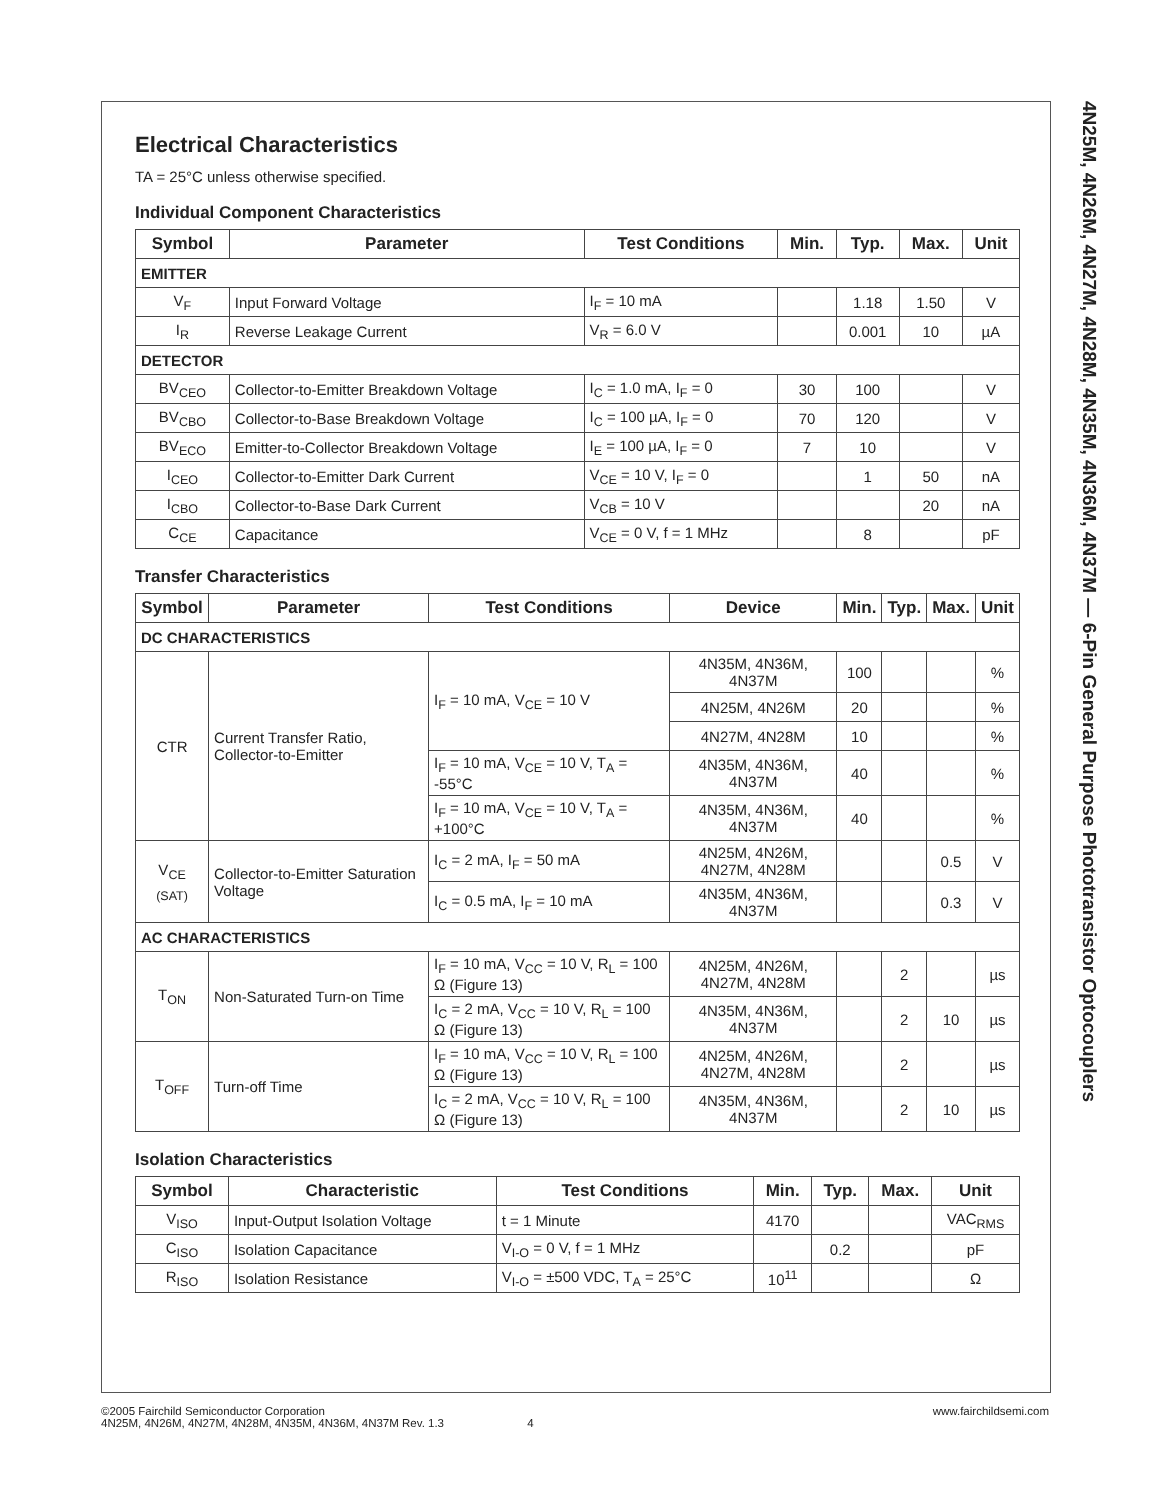4N25M, 4N26M, 4N27M, 4N28M, 4N35M, 4N36M, 4N37M — 6-Pin General Purpose Phototransistor Optocouplers
Electrical Characteristics
TA = 25°C unless otherwise specified.
Individual Component Characteristics
| Symbol | Parameter | Test Conditions | Min. | Typ. | Max. | Unit |
| --- | --- | --- | --- | --- | --- | --- |
| EMITTER | | | | | | |
| V<sub>F</sub> | Input Forward Voltage | I<sub>F</sub> = 10 mA | | 1.18 | 1.50 | V |
| I<sub>R</sub> | Reverse Leakage Current | V<sub>R</sub> = 6.0 V | | 0.001 | 10 | µA |
| DETECTOR | | | | | | |
| BV<sub>CEO</sub> | Collector-to-Emitter Breakdown Voltage | I<sub>C</sub> = 1.0 mA, I<sub>F</sub> = 0 | 30 | 100 | | V |
| BV<sub>CBO</sub> | Collector-to-Base Breakdown Voltage | I<sub>C</sub> = 100 µA, I<sub>F</sub> = 0 | 70 | 120 | | V |
| BV<sub>ECO</sub> | Emitter-to-Collector Breakdown Voltage | I<sub>E</sub> = 100 µA, I<sub>F</sub> = 0 | 7 | 10 | | V |
| I<sub>CEO</sub> | Collector-to-Emitter Dark Current | V<sub>CE</sub> = 10 V, I<sub>F</sub> = 0 | | 1 | 50 | nA |
| I<sub>CBO</sub> | Collector-to-Base Dark Current | V<sub>CB</sub> = 10 V | | | 20 | nA |
| C<sub>CE</sub> | Capacitance | V<sub>CE</sub> = 0 V, f = 1 MHz | | 8 | | pF |
Transfer Characteristics
| Symbol | Parameter | Test Conditions | Device | Min. | Typ. | Max. | Unit |
| --- | --- | --- | --- | --- | --- | --- | --- |
| DC CHARACTERISTICS | | | | | | | |
| CTR | Current Transfer Ratio, Collector-to-Emitter | I<sub>F</sub> = 10 mA, V<sub>CE</sub> = 10 V | 4N35M, 4N36M, 4N37M | 100 | | | % |
| | | | 4N25M, 4N26M | 20 | | | % |
| | | | 4N27M, 4N28M | 10 | | | % |
| | | I<sub>F</sub> = 10 mA, V<sub>CE</sub> = 10 V, T<sub>A</sub> = -55°C | 4N35M, 4N36M, 4N37M | 40 | | | % |
| | | I<sub>F</sub> = 10 mA, V<sub>CE</sub> = 10 V, T<sub>A</sub> = +100°C | 4N35M, 4N36M, 4N37M | 40 | | | % |
| V<sub>CE (SAT)</sub> | Collector-to-Emitter Saturation Voltage | I<sub>C</sub> = 2 mA, I<sub>F</sub> = 50 mA | 4N25M, 4N26M, 4N27M, 4N28M | | | 0.5 | V |
| | | I<sub>C</sub> = 0.5 mA, I<sub>F</sub> = 10 mA | 4N35M, 4N36M, 4N37M | | | 0.3 | V |
| AC CHARACTERISTICS | | | | | | | |
| T<sub>ON</sub> | Non-Saturated Turn-on Time | I<sub>F</sub> = 10 mA, V<sub>CC</sub> = 10 V, R<sub>L</sub> = 100 Ω (Figure 13) | 4N25M, 4N26M, 4N27M, 4N28M | | 2 | | µs |
| | | I<sub>C</sub> = 2 mA, V<sub>CC</sub> = 10 V, R<sub>L</sub> = 100 Ω (Figure 13) | 4N35M, 4N36M, 4N37M | | 2 | 10 | µs |
| T<sub>OFF</sub> | Turn-off Time | I<sub>F</sub> = 10 mA, V<sub>CC</sub> = 10 V, R<sub>L</sub> = 100 Ω (Figure 13) | 4N25M, 4N26M, 4N27M, 4N28M | | 2 | | µs |
| | | I<sub>C</sub> = 2 mA, V<sub>CC</sub> = 10 V, R<sub>L</sub> = 100 Ω (Figure 13) | 4N35M, 4N36M, 4N37M | | 2 | 10 | µs |
Isolation Characteristics
| Symbol | Characteristic | Test Conditions | Min. | Typ. | Max. | Unit |
| --- | --- | --- | --- | --- | --- | --- |
| V<sub>ISO</sub> | Input-Output Isolation Voltage | t = 1 Minute | 4170 | | | VAC<sub>RMS</sub> |
| C<sub>ISO</sub> | Isolation Capacitance | V<sub>I-O</sub> = 0 V, f = 1 MHz | | 0.2 | | pF |
| R<sub>ISO</sub> | Isolation Resistance | V<sub>I-O</sub> = ±500 VDC, T<sub>A</sub> = 25°C | 10<sup>11</sup> | | | Ω |
©2005 Fairchild Semiconductor Corporation
4N25M, 4N26M, 4N27M, 4N28M, 4N35M, 4N36M, 4N37M Rev. 1.3 4
www.fairchildsemi.com